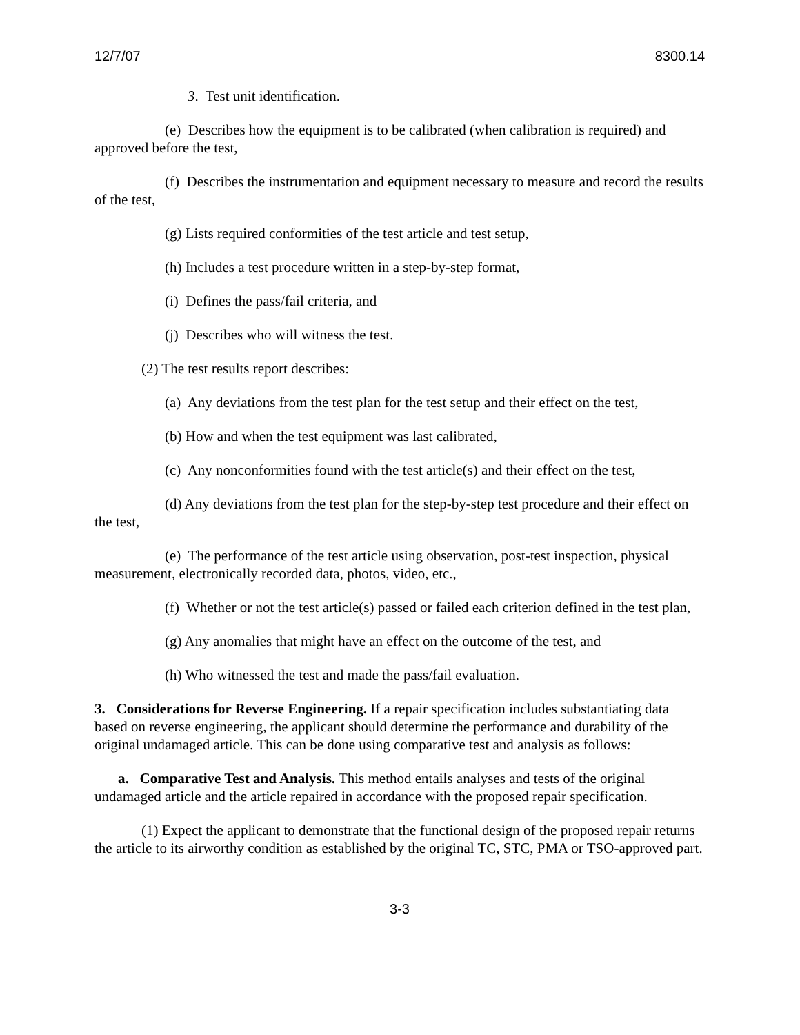12/7/07 8300.14
3. Test unit identification.
(e) Describes how the equipment is to be calibrated (when calibration is required) and approved before the test,
(f) Describes the instrumentation and equipment necessary to measure and record the results of the test,
(g) Lists required conformities of the test article and test setup,
(h) Includes a test procedure written in a step-by-step format,
(i) Defines the pass/fail criteria, and
(j) Describes who will witness the test.
(2) The test results report describes:
(a) Any deviations from the test plan for the test setup and their effect on the test,
(b) How and when the test equipment was last calibrated,
(c) Any nonconformities found with the test article(s) and their effect on the test,
(d) Any deviations from the test plan for the step-by-step test procedure and their effect on the test,
(e) The performance of the test article using observation, post-test inspection, physical measurement, electronically recorded data, photos, video, etc.,
(f) Whether or not the test article(s) passed or failed each criterion defined in the test plan,
(g) Any anomalies that might have an effect on the outcome of the test, and
(h) Who witnessed the test and made the pass/fail evaluation.
3. Considerations for Reverse Engineering. If a repair specification includes substantiating data based on reverse engineering, the applicant should determine the performance and durability of the original undamaged article. This can be done using comparative test and analysis as follows:
a. Comparative Test and Analysis. This method entails analyses and tests of the original undamaged article and the article repaired in accordance with the proposed repair specification.
(1) Expect the applicant to demonstrate that the functional design of the proposed repair returns the article to its airworthy condition as established by the original TC, STC, PMA or TSO-approved part.
3-3